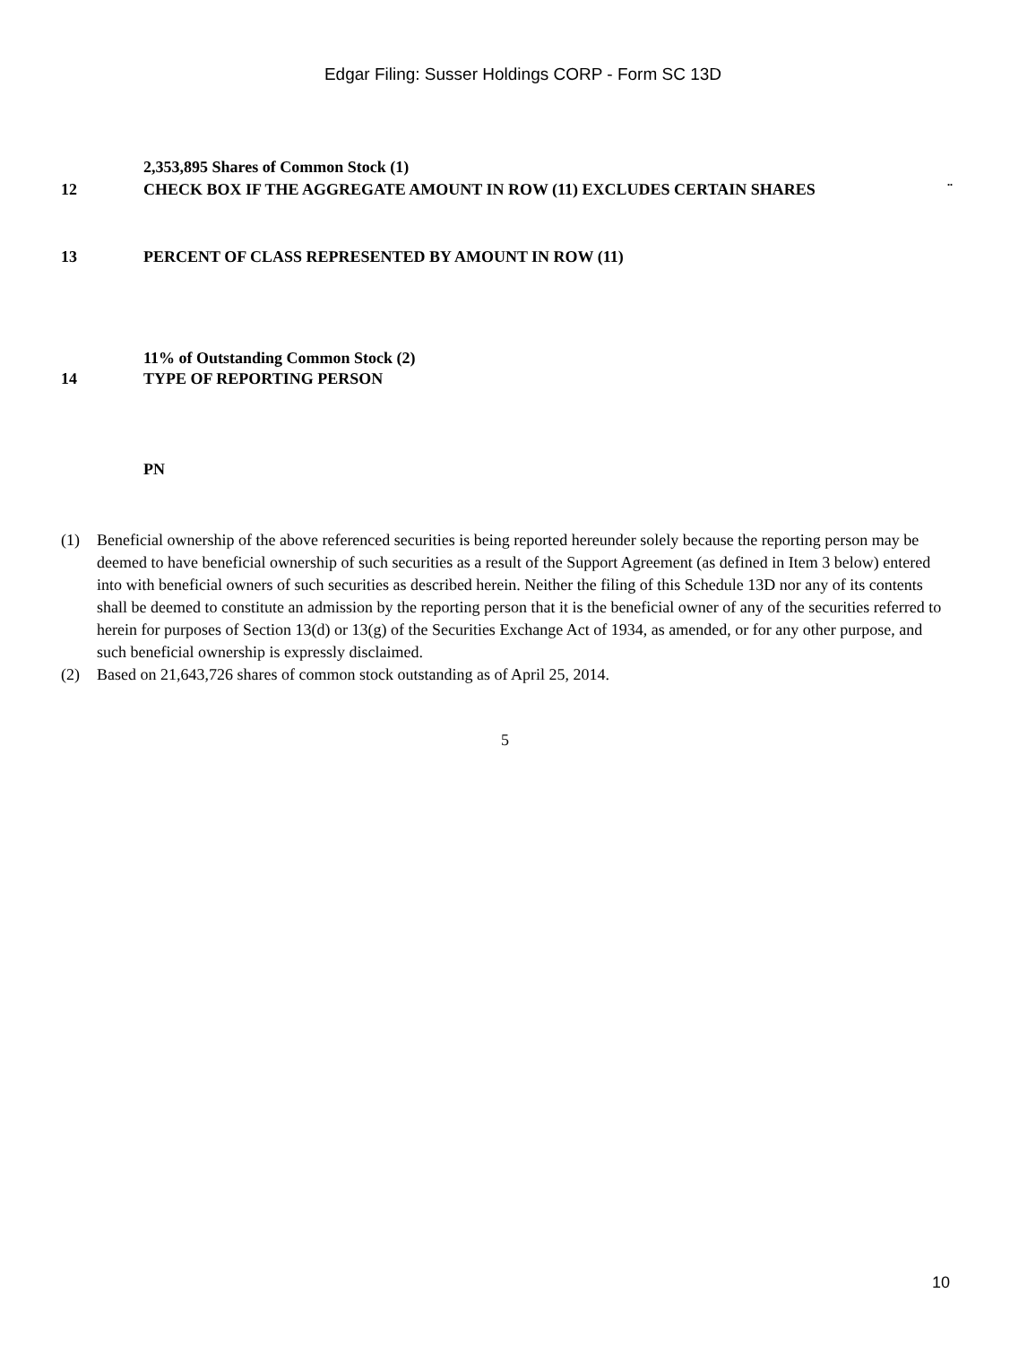Edgar Filing: Susser Holdings CORP - Form SC 13D
2,353,895 Shares of Common Stock (1)
12 CHECK BOX IF THE AGGREGATE AMOUNT IN ROW (11) EXCLUDES CERTAIN SHARES ¨
13 PERCENT OF CLASS REPRESENTED BY AMOUNT IN ROW (11)
11% of Outstanding Common Stock (2)
14 TYPE OF REPORTING PERSON
PN
(1) Beneficial ownership of the above referenced securities is being reported hereunder solely because the reporting person may be deemed to have beneficial ownership of such securities as a result of the Support Agreement (as defined in Item 3 below) entered into with beneficial owners of such securities as described herein. Neither the filing of this Schedule 13D nor any of its contents shall be deemed to constitute an admission by the reporting person that it is the beneficial owner of any of the securities referred to herein for purposes of Section 13(d) or 13(g) of the Securities Exchange Act of 1934, as amended, or for any other purpose, and such beneficial ownership is expressly disclaimed.
(2) Based on 21,643,726 shares of common stock outstanding as of April 25, 2014.
5
10